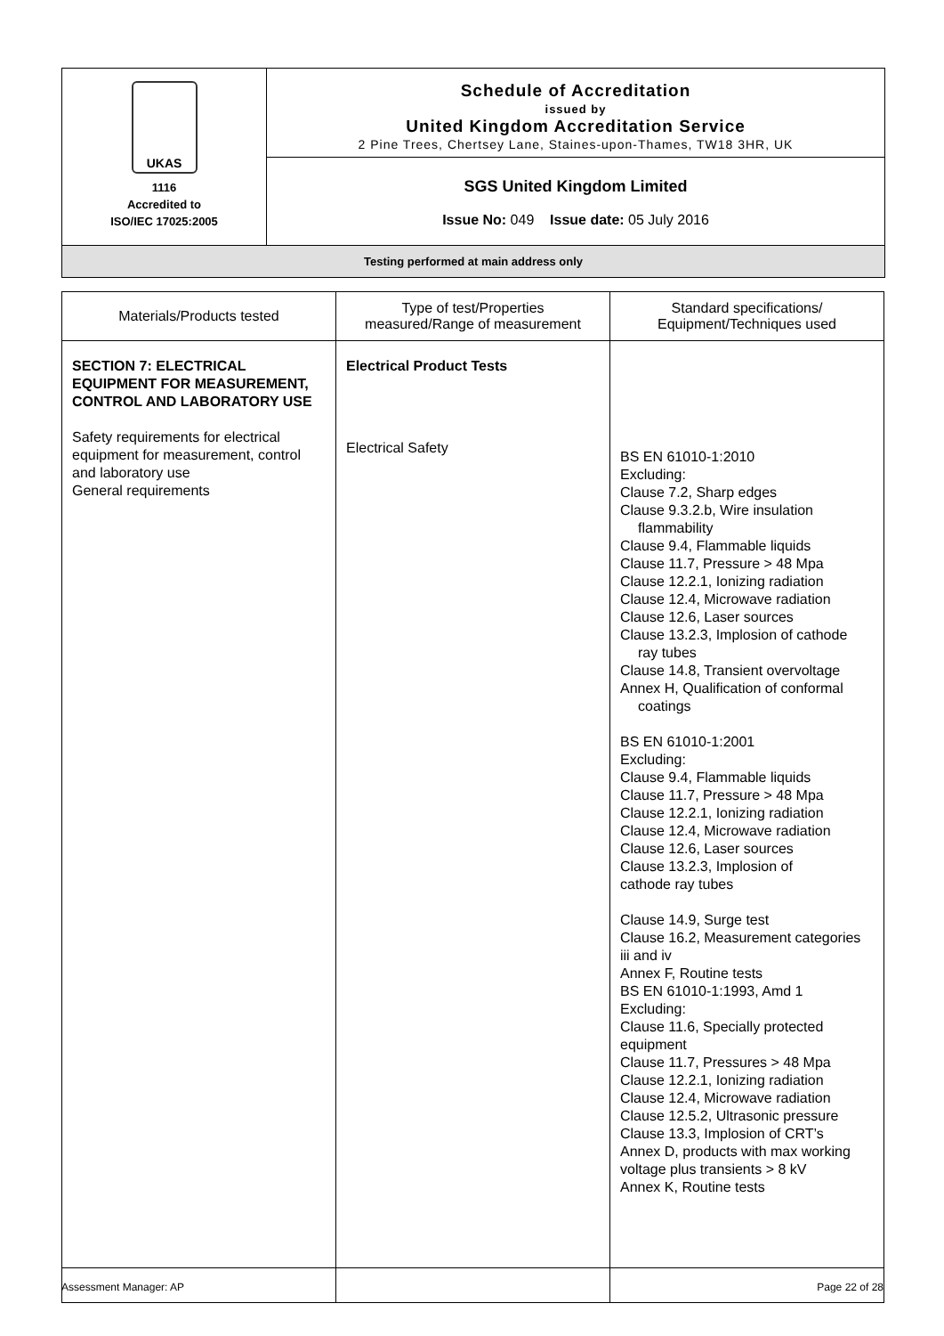UKAS
1116
Accredited to
ISO/IEC 17025:2005
Schedule of Accreditation
issued by
United Kingdom Accreditation Service
2 Pine Trees, Chertsey Lane, Staines-upon-Thames, TW18 3HR, UK
SGS United Kingdom Limited
Issue No: 049 Issue date: 05 July 2016
Testing performed at main address only
| Materials/Products tested | Type of test/Properties measured/Range of measurement | Standard specifications/ Equipment/Techniques used |
| --- | --- | --- |
| SECTION 7: ELECTRICAL EQUIPMENT FOR MEASUREMENT, CONTROL AND LABORATORY USE Safety requirements for electrical equipment for measurement, control and laboratory use General requirements | Electrical Product Tests Electrical Safety | BS EN 61010-1:2010 Excluding: Clause 7.2, Sharp edges Clause 9.3.2.b, Wire insulation flammability Clause 9.4, Flammable liquids Clause 11.7, Pressure > 48 Mpa Clause 12.2.1, Ionizing radiation Clause 12.4, Microwave radiation Clause 12.6, Laser sources Clause 13.2.3, Implosion of cathode ray tubes Clause 14.8, Transient overvoltage Annex H, Qualification of conformal coatings BS EN 61010-1:2001 Excluding: Clause 9.4, Flammable liquids Clause 11.7, Pressure > 48 Mpa Clause 12.2.1, Ionizing radiation Clause 12.4, Microwave radiation Clause 12.6, Laser sources Clause 13.2.3, Implosion of cathode ray tubes Clause 14.9, Surge test Clause 16.2, Measurement categories iii and iv Annex F, Routine tests BS EN 61010-1:1993, Amd 1 Excluding: Clause 11.6, Specially protected equipment Clause 11.7, Pressures > 48 Mpa Clause 12.2.1, Ionizing radiation Clause 12.4, Microwave radiation Clause 12.5.2, Ultrasonic pressure Clause 13.3, Implosion of CRT’s Annex D, products with max working voltage plus transients > 8 kV Annex K, Routine tests |
Assessment Manager: AP Page 22 of 28